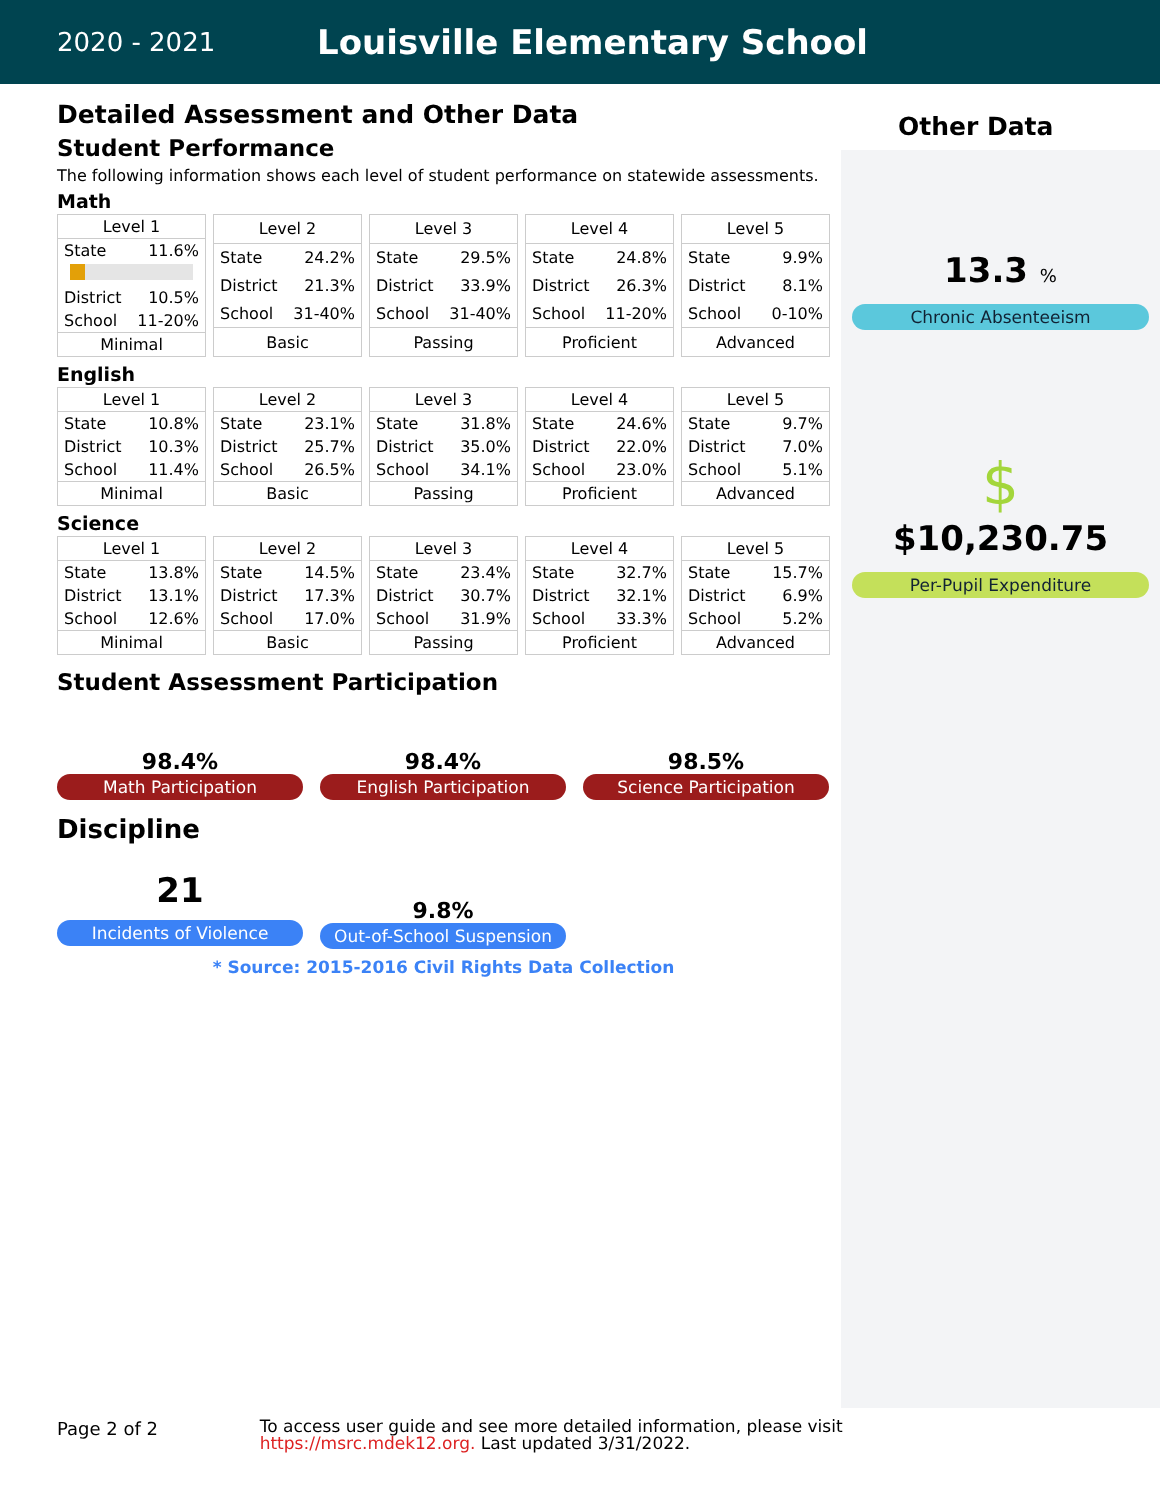2020 - 2021
Louisville Elementary School
Detailed Assessment and Other Data
Student Performance
The following information shows each level of student performance on statewide assessments.
Math
| Level 1 | |
| --- | --- |
| State | 11.6% |
| District | 10.5% |
| School | 11-20% |
| Minimal | |
| Level 2 | |
| --- | --- |
| State | 24.2% |
| District | 21.3% |
| School | 31-40% |
| Basic | |
| Level 3 | |
| --- | --- |
| State | 29.5% |
| District | 33.9% |
| School | 31-40% |
| Passing | |
| Level 4 | |
| --- | --- |
| State | 24.8% |
| District | 26.3% |
| School | 11-20% |
| Proficient | |
| Level 5 | |
| --- | --- |
| State | 9.9% |
| District | 8.1% |
| School | 0-10% |
| Advanced | |
English
| Level 1 | |
| --- | --- |
| State | 10.8% |
| District | 10.3% |
| School | 11.4% |
| Minimal | |
| Level 2 | |
| --- | --- |
| State | 23.1% |
| District | 25.7% |
| School | 26.5% |
| Basic | |
| Level 3 | |
| --- | --- |
| State | 31.8% |
| District | 35.0% |
| School | 34.1% |
| Passing | |
| Level 4 | |
| --- | --- |
| State | 24.6% |
| District | 22.0% |
| School | 23.0% |
| Proficient | |
| Level 5 | |
| --- | --- |
| State | 9.7% |
| District | 7.0% |
| School | 5.1% |
| Advanced | |
Science
| Level 1 | |
| --- | --- |
| State | 13.8% |
| District | 13.1% |
| School | 12.6% |
| Minimal | |
| Level 2 | |
| --- | --- |
| State | 14.5% |
| District | 17.3% |
| School | 17.0% |
| Basic | |
| Level 3 | |
| --- | --- |
| State | 23.4% |
| District | 30.7% |
| School | 31.9% |
| Passing | |
| Level 4 | |
| --- | --- |
| State | 32.7% |
| District | 32.1% |
| School | 33.3% |
| Proficient | |
| Level 5 | |
| --- | --- |
| State | 15.7% |
| District | 6.9% |
| School | 5.2% |
| Advanced | |
Student Assessment Participation
98.4%
Math Participation
98.4%
English Participation
98.5%
Science Participation
Discipline
21
Incidents of Violence
9.8%
Out-of-School Suspension
* Source: 2015-2016 Civil Rights Data Collection
Other Data
13.3 %
Chronic Absenteeism
$
$10,230.75
Per-Pupil Expenditure
Page 2 of 2
To access user guide and see more detailed information, please visit https://msrc.mdek12.org. Last updated 3/31/2022.